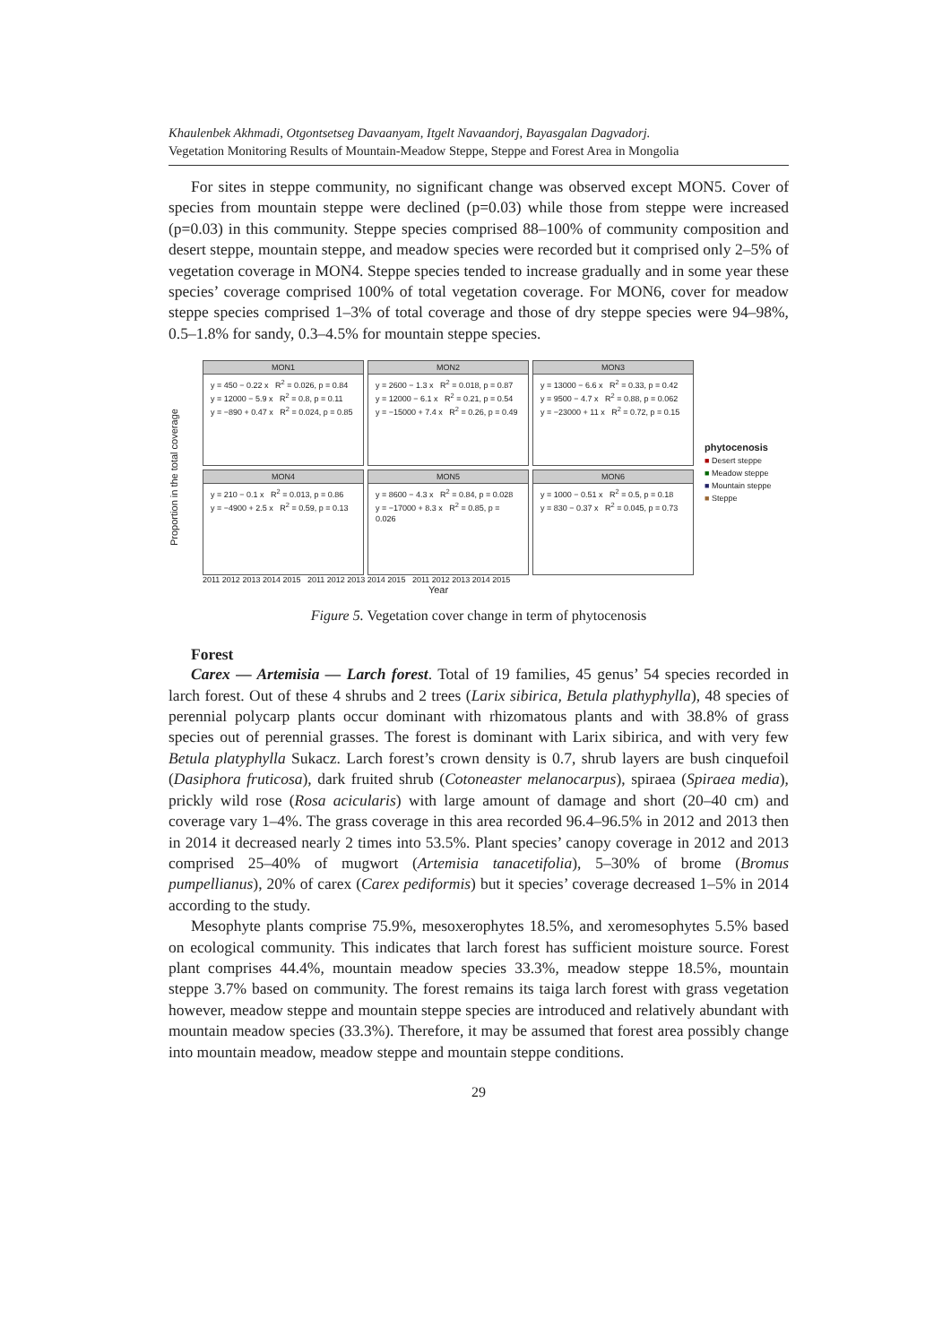Khaulenbek Akhmadi, Otgontsetseg Davaanyam, Itgelt Navaandorj, Bayasgalan Dagvadorj.
Vegetation Monitoring Results of Mountain-Meadow Steppe, Steppe and Forest Area in Mongolia
For sites in steppe community, no significant change was observed except MON5. Cover of species from mountain steppe were declined (p=0.03) while those from steppe were increased (p=0.03) in this community. Steppe species comprised 88–100% of community composition and desert steppe, mountain steppe, and meadow species were recorded but it comprised only 2–5% of vegetation coverage in MON4. Steppe species tended to increase gradually and in some year these species’ coverage comprised 100% of total vegetation coverage. For MON6, cover for meadow steppe species comprised 1–3% of total coverage and those of dry steppe species were 94–98%, 0.5–1.8% for sandy, 0.3–4.5% for mountain steppe species.
Proportion in the total coverage
MON1
y = 450 − 0.22 x R<sup>2</sup> = 0.026, p = 0.84
y = 12000 − 5.9 x R<sup>2</sup> = 0.8, p = 0.11
y = −890 + 0.47 x R<sup>2</sup> = 0.024, p = 0.85
MON2
y = 2600 − 1.3 x R<sup>2</sup> = 0.018, p = 0.87
y = 12000 − 6.1 x R<sup>2</sup> = 0.21, p = 0.54
y = −15000 + 7.4 x R<sup>2</sup> = 0.26, p = 0.49
MON3
y = 13000 − 6.6 x R<sup>2</sup> = 0.33, p = 0.42
y = 9500 − 4.7 x R<sup>2</sup> = 0.88, p = 0.062
y = −23000 + 11 x R<sup>2</sup> = 0.72, p = 0.15
MON4
y = 210 − 0.1 x R<sup>2</sup> = 0.013, p = 0.86
y = −4900 + 2.5 x R<sup>2</sup> = 0.59, p = 0.13
MON5
y = 8600 − 4.3 x R<sup>2</sup> = 0.84, p = 0.028
y = −17000 + 8.3 x R<sup>2</sup> = 0.85, p = 0.026
MON6
y = 1000 − 0.51 x R<sup>2</sup> = 0.5, p = 0.18
y = 830 − 0.37 x R<sup>2</sup> = 0.045, p = 0.73
2011 2012 2013 2014 2015 2011 2012 2013 2014 2015 2011 2012 2013 2014 2015
Year
phytocenosis
■ Desert steppe
■ Meadow steppe
■ Mountain steppe
■ Steppe
Figure 5. Vegetation cover change in term of phytocenosis
Forest
Carex — Artemisia — Larch forest. Total of 19 families, 45 genus’ 54 species recorded in larch forest. Out of these 4 shrubs and 2 trees (Larix sibirica, Betula plathyphylla), 48 species of perennial polycarp plants occur dominant with rhizomatous plants and with 38.8% of grass species out of perennial grasses. The forest is dominant with Larix sibirica, and with very few Betula platyphylla Sukacz. Larch forest’s crown density is 0.7, shrub layers are bush cinquefoil (Dasiphora fruticosa), dark fruited shrub (Cotoneaster melanocarpus), spiraea (Spiraea media), prickly wild rose (Rosa acicularis) with large amount of damage and short (20–40 cm) and coverage vary 1–4%. The grass coverage in this area recorded 96.4–96.5% in 2012 and 2013 then in 2014 it decreased nearly 2 times into 53.5%. Plant species’ canopy coverage in 2012 and 2013 comprised 25–40% of mugwort (Artemisia tanacetifolia), 5–30% of brome (Bromus pumpellianus), 20% of carex (Carex pediformis) but it species’ coverage decreased 1–5% in 2014 according to the study.
Mesophyte plants comprise 75.9%, mesoxerophytes 18.5%, and xeromesophytes 5.5% based on ecological community. This indicates that larch forest has sufficient moisture source. Forest plant comprises 44.4%, mountain meadow species 33.3%, meadow steppe 18.5%, mountain steppe 3.7% based on community. The forest remains its taiga larch forest with grass vegetation however, meadow steppe and mountain steppe species are introduced and relatively abundant with mountain meadow species (33.3%). Therefore, it may be assumed that forest area possibly change into mountain meadow, meadow steppe and mountain steppe conditions.
29